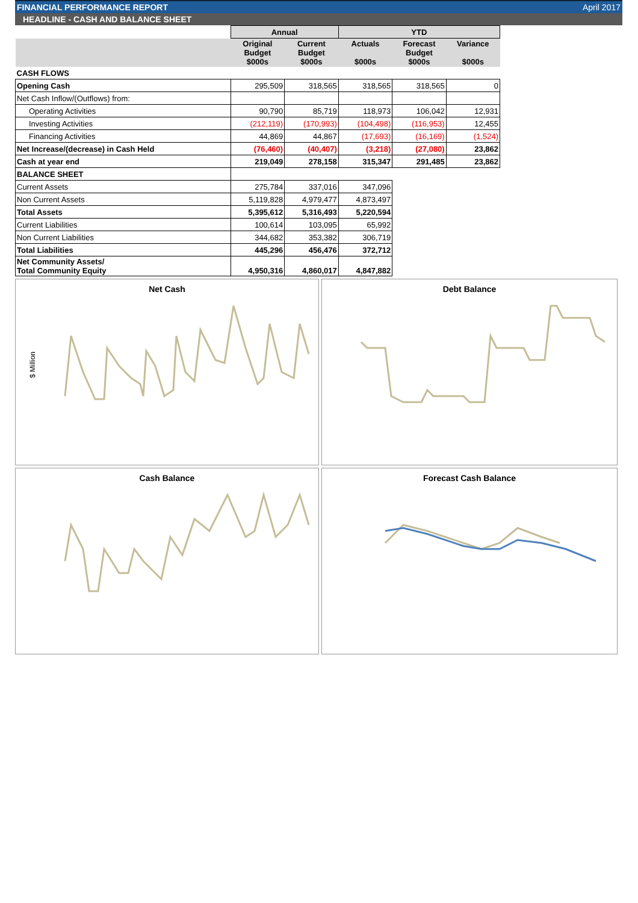FINANCIAL PERFORMANCE REPORT April 2017
HEADLINE - CASH AND BALANCE SHEET
| | Annual | | YTD | | |
| --- | --- | --- | --- | --- | --- |
| | Original Budget $000s | Current Budget $000s | Actuals $000s | Forecast Budget $000s | Variance $000s |
| CASH FLOWS | | | | | |
| Opening Cash | 295,509 | 318,565 | 318,565 | 318,565 | 0 |
| Net Cash Inflow/(Outflows) from: | | | | | |
| Operating Activities | 90,790 | 85,719 | 118,973 | 106,042 | 12,931 |
| Investing Activities | (212,119) | (170,993) | (104,498) | (116,953) | 12,455 |
| Financing Activities | 44,869 | 44,867 | (17,693) | (16,169) | (1,524) |
| Net Increase/(decrease) in Cash Held | (76,460) | (40,407) | (3,218) | (27,080) | 23,862 |
| Cash at year end | 219,049 | 278,158 | 315,347 | 291,485 | 23,862 |
| BALANCE SHEET | | | | | |
| Current Assets | 275,784 | 337,016 | 347,096 | | |
| Non Current Assets | 5,119,828 | 4,979,477 | 4,873,497 | | |
| Total Assets | 5,395,612 | 5,316,493 | 5,220,594 | | |
| Current Liabilities | 100,614 | 103,095 | 65,992 | | |
| Non Current Liabilities | 344,682 | 353,382 | 306,719 | | |
| Total Liabilities | 445,296 | 456,476 | 372,712 | | |
| Net Community Assets/ Total Community Equity | 4,950,316 | 4,860,017 | 4,847,882 | | |
Net Cash
$ Million
Debt Balance
Cash Balance
Forecast Cash Balance